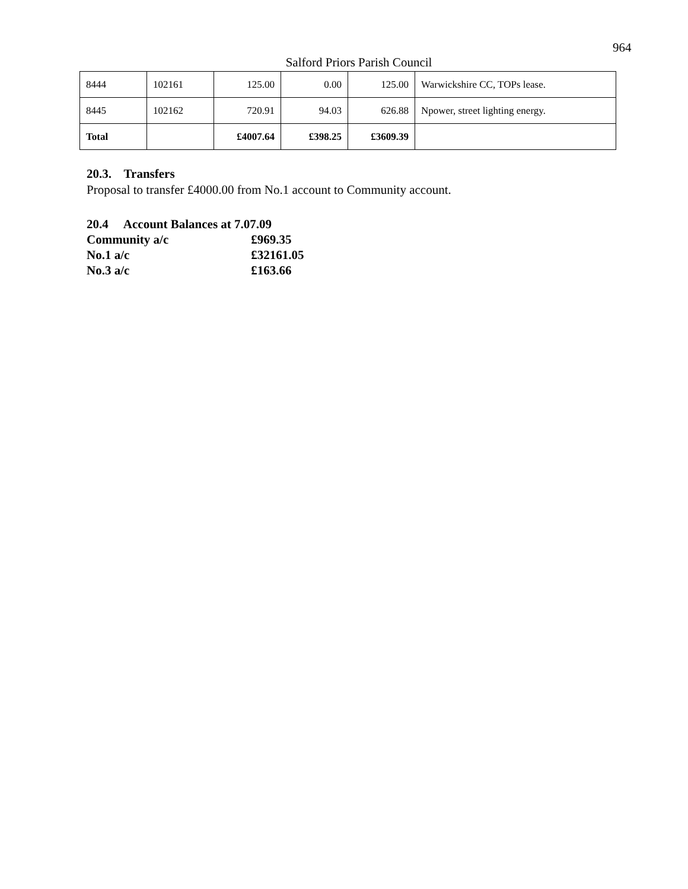964
Salford Priors Parish Council
| 8444 | 102161 | 125.00 | 0.00 | 125.00 | Warwickshire CC, TOPs lease. |
| 8445 | 102162 | 720.91 | 94.03 | 626.88 | Npower, street lighting energy. |
| Total | | £4007.64 | £398.25 | £3609.39 | |
20.3. Transfers
Proposal to transfer £4000.00 from No.1 account to Community account.
20.4 Account Balances at 7.07.09
Community a/c £969.35
No.1 a/c £32161.05
No.3 a/c £163.66